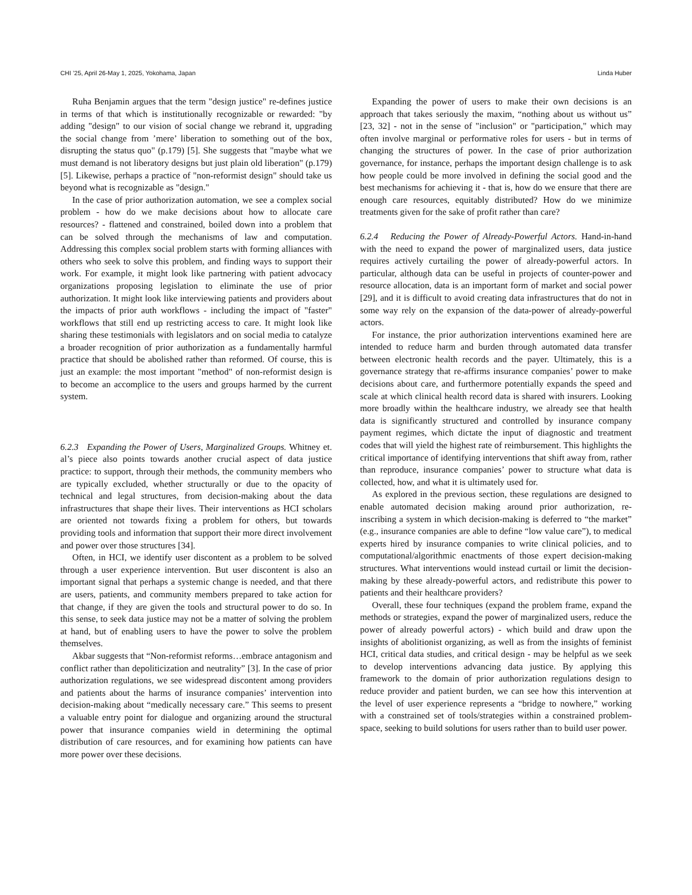CHI ’25, April 26-May 1, 2025, Yokohama, Japan Linda Huber
Ruha Benjamin argues that the term "design justice" re-defines justice in terms of that which is institutionally recognizable or rewarded: "by adding "design" to our vision of social change we rebrand it, upgrading the social change from ’mere’ liberation to something out of the box, disrupting the status quo" (p.179) [5]. She suggests that "maybe what we must demand is not liberatory designs but just plain old liberation" (p.179) [5]. Likewise, perhaps a practice of "non-reformist design" should take us beyond what is recognizable as "design."
In the case of prior authorization automation, we see a complex social problem - how do we make decisions about how to allocate care resources? - flattened and constrained, boiled down into a problem that can be solved through the mechanisms of law and computation. Addressing this complex social problem starts with forming alliances with others who seek to solve this problem, and finding ways to support their work. For example, it might look like partnering with patient advocacy organizations proposing legislation to eliminate the use of prior authorization. It might look like interviewing patients and providers about the impacts of prior auth workflows - including the impact of "faster" workflows that still end up restricting access to care. It might look like sharing these testimonials with legislators and on social media to catalyze a broader recognition of prior authorization as a fundamentally harmful practice that should be abolished rather than reformed. Of course, this is just an example: the most important "method" of non-reformist design is to become an accomplice to the users and groups harmed by the current system.
6.2.3 Expanding the Power of Users, Marginalized Groups. Whitney et. al’s piece also points towards another crucial aspect of data justice practice: to support, through their methods, the community members who are typically excluded, whether structurally or due to the opacity of technical and legal structures, from decision-making about the data infrastructures that shape their lives. Their interventions as HCI scholars are oriented not towards fixing a problem for others, but towards providing tools and information that support their more direct involvement and power over those structures [34].
Often, in HCI, we identify user discontent as a problem to be solved through a user experience intervention. But user discontent is also an important signal that perhaps a systemic change is needed, and that there are users, patients, and community members prepared to take action for that change, if they are given the tools and structural power to do so. In this sense, to seek data justice may not be a matter of solving the problem at hand, but of enabling users to have the power to solve the problem themselves.
Akbar suggests that “Non-reformist reforms…embrace antagonism and conflict rather than depoliticization and neutrality” [3]. In the case of prior authorization regulations, we see widespread discontent among providers and patients about the harms of insurance companies’ intervention into decision-making about “medically necessary care.” This seems to present a valuable entry point for dialogue and organizing around the structural power that insurance companies wield in determining the optimal distribution of care resources, and for examining how patients can have more power over these decisions.
Expanding the power of users to make their own decisions is an approach that takes seriously the maxim, “nothing about us without us” [23, 32] - not in the sense of "inclusion" or "participation," which may often involve marginal or performative roles for users - but in terms of changing the structures of power. In the case of prior authorization governance, for instance, perhaps the important design challenge is to ask how people could be more involved in defining the social good and the best mechanisms for achieving it - that is, how do we ensure that there are enough care resources, equitably distributed? How do we minimize treatments given for the sake of profit rather than care?
6.2.4 Reducing the Power of Already-Powerful Actors. Hand-in-hand with the need to expand the power of marginalized users, data justice requires actively curtailing the power of already-powerful actors. In particular, although data can be useful in projects of counter-power and resource allocation, data is an important form of market and social power [29], and it is difficult to avoid creating data infrastructures that do not in some way rely on the expansion of the data-power of already-powerful actors.
For instance, the prior authorization interventions examined here are intended to reduce harm and burden through automated data transfer between electronic health records and the payer. Ultimately, this is a governance strategy that re-affirms insurance companies’ power to make decisions about care, and furthermore potentially expands the speed and scale at which clinical health record data is shared with insurers. Looking more broadly within the healthcare industry, we already see that health data is significantly structured and controlled by insurance company payment regimes, which dictate the input of diagnostic and treatment codes that will yield the highest rate of reimbursement. This highlights the critical importance of identifying interventions that shift away from, rather than reproduce, insurance companies’ power to structure what data is collected, how, and what it is ultimately used for.
As explored in the previous section, these regulations are designed to enable automated decision making around prior authorization, re-inscribing a system in which decision-making is deferred to “the market” (e.g., insurance companies are able to define “low value care”), to medical experts hired by insurance companies to write clinical policies, and to computational/algorithmic enactments of those expert decision-making structures. What interventions would instead curtail or limit the decision-making by these already-powerful actors, and redistribute this power to patients and their healthcare providers?
Overall, these four techniques (expand the problem frame, expand the methods or strategies, expand the power of marginalized users, reduce the power of already powerful actors) - which build and draw upon the insights of abolitionist organizing, as well as from the insights of feminist HCI, critical data studies, and critical design - may be helpful as we seek to develop interventions advancing data justice. By applying this framework to the domain of prior authorization regulations design to reduce provider and patient burden, we can see how this intervention at the level of user experience represents a “bridge to nowhere,” working with a constrained set of tools/strategies within a constrained problem-space, seeking to build solutions for users rather than to build user power.